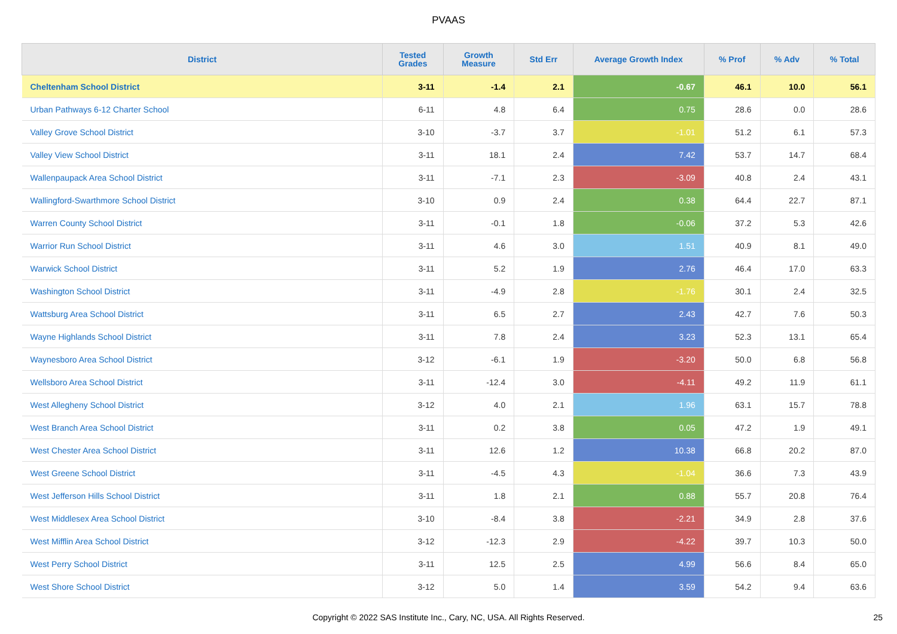PVAAS
| District | Tested Grades | Growth Measure | Std Err | Average Growth Index | % Prof | % Adv | % Total |
| --- | --- | --- | --- | --- | --- | --- | --- |
| Cheltenham School District | 3-11 | -1.4 | 2.1 | -0.67 | 46.1 | 10.0 | 56.1 |
| Urban Pathways 6-12 Charter School | 6-11 | 4.8 | 6.4 | 0.75 | 28.6 | 0.0 | 28.6 |
| Valley Grove School District | 3-10 | -3.7 | 3.7 | -1.01 | 51.2 | 6.1 | 57.3 |
| Valley View School District | 3-11 | 18.1 | 2.4 | 7.42 | 53.7 | 14.7 | 68.4 |
| Wallenpaupack Area School District | 3-11 | -7.1 | 2.3 | -3.09 | 40.8 | 2.4 | 43.1 |
| Wallingford-Swarthmore School District | 3-10 | 0.9 | 2.4 | 0.38 | 64.4 | 22.7 | 87.1 |
| Warren County School District | 3-11 | -0.1 | 1.8 | -0.06 | 37.2 | 5.3 | 42.6 |
| Warrior Run School District | 3-11 | 4.6 | 3.0 | 1.51 | 40.9 | 8.1 | 49.0 |
| Warwick School District | 3-11 | 5.2 | 1.9 | 2.76 | 46.4 | 17.0 | 63.3 |
| Washington School District | 3-11 | -4.9 | 2.8 | -1.76 | 30.1 | 2.4 | 32.5 |
| Wattsburg Area School District | 3-11 | 6.5 | 2.7 | 2.43 | 42.7 | 7.6 | 50.3 |
| Wayne Highlands School District | 3-11 | 7.8 | 2.4 | 3.23 | 52.3 | 13.1 | 65.4 |
| Waynesboro Area School District | 3-12 | -6.1 | 1.9 | -3.20 | 50.0 | 6.8 | 56.8 |
| Wellsboro Area School District | 3-11 | -12.4 | 3.0 | -4.11 | 49.2 | 11.9 | 61.1 |
| West Allegheny School District | 3-12 | 4.0 | 2.1 | 1.96 | 63.1 | 15.7 | 78.8 |
| West Branch Area School District | 3-11 | 0.2 | 3.8 | 0.05 | 47.2 | 1.9 | 49.1 |
| West Chester Area School District | 3-11 | 12.6 | 1.2 | 10.38 | 66.8 | 20.2 | 87.0 |
| West Greene School District | 3-11 | -4.5 | 4.3 | -1.04 | 36.6 | 7.3 | 43.9 |
| West Jefferson Hills School District | 3-11 | 1.8 | 2.1 | 0.88 | 55.7 | 20.8 | 76.4 |
| West Middlesex Area School District | 3-10 | -8.4 | 3.8 | -2.21 | 34.9 | 2.8 | 37.6 |
| West Mifflin Area School District | 3-12 | -12.3 | 2.9 | -4.22 | 39.7 | 10.3 | 50.0 |
| West Perry School District | 3-11 | 12.5 | 2.5 | 4.99 | 56.6 | 8.4 | 65.0 |
| West Shore School District | 3-12 | 5.0 | 1.4 | 3.59 | 54.2 | 9.4 | 63.6 |
Copyright © 2022 SAS Institute Inc., Cary, NC, USA. All Rights Reserved.
25